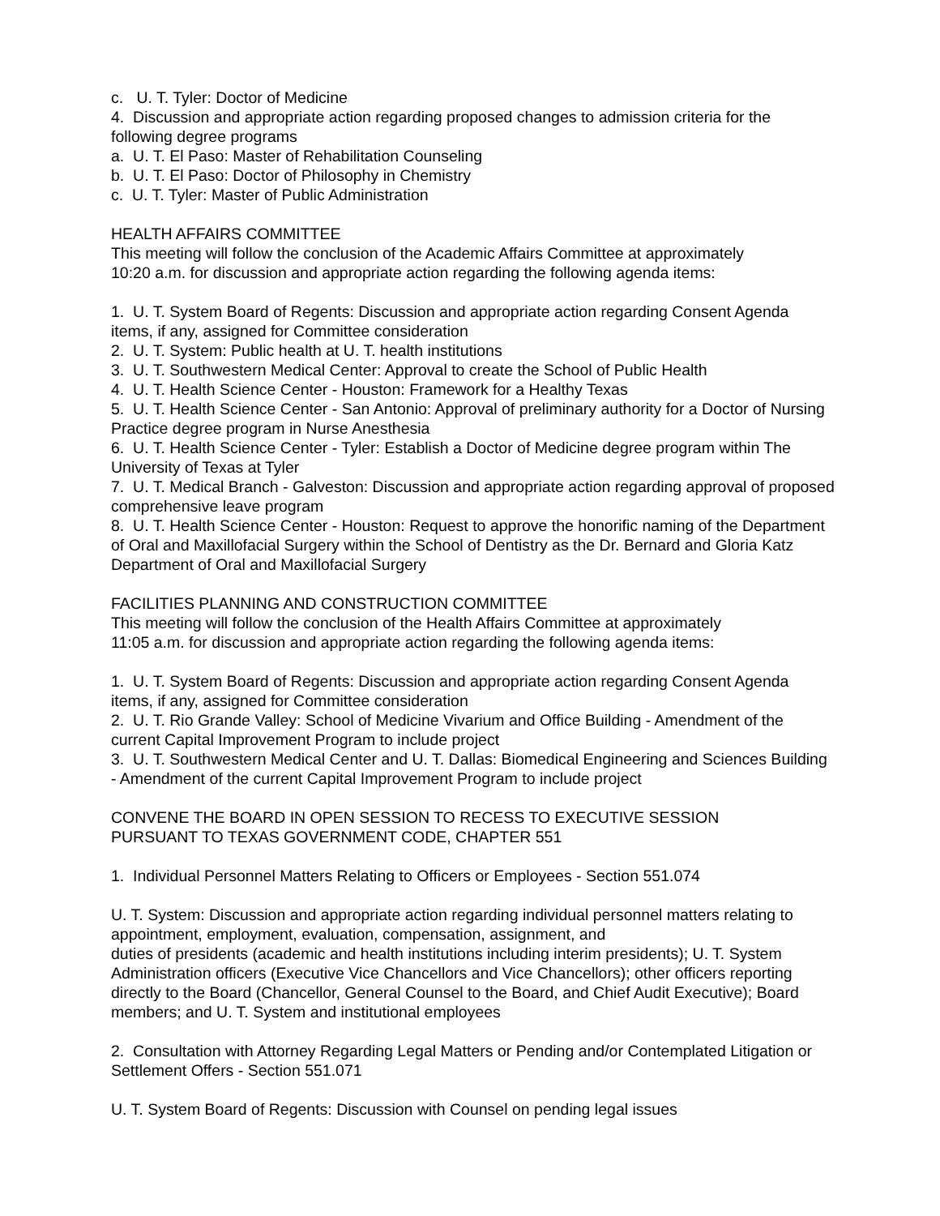c. U. T. Tyler: Doctor of Medicine
4. Discussion and appropriate action regarding proposed changes to admission criteria for the following degree programs
a. U. T. El Paso: Master of Rehabilitation Counseling
b. U. T. El Paso: Doctor of Philosophy in Chemistry
c. U. T. Tyler: Master of Public Administration
HEALTH AFFAIRS COMMITTEE
This meeting will follow the conclusion of the Academic Affairs Committee at approximately
10:20 a.m. for discussion and appropriate action regarding the following agenda items:
1. U. T. System Board of Regents: Discussion and appropriate action regarding Consent Agenda items, if any, assigned for Committee consideration
2. U. T. System: Public health at U. T. health institutions
3. U. T. Southwestern Medical Center: Approval to create the School of Public Health
4. U. T. Health Science Center - Houston: Framework for a Healthy Texas
5. U. T. Health Science Center - San Antonio: Approval of preliminary authority for a Doctor of Nursing Practice degree program in Nurse Anesthesia
6. U. T. Health Science Center - Tyler: Establish a Doctor of Medicine degree program within The University of Texas at Tyler
7. U. T. Medical Branch - Galveston: Discussion and appropriate action regarding approval of proposed comprehensive leave program
8. U. T. Health Science Center - Houston: Request to approve the honorific naming of the Department of Oral and Maxillofacial Surgery within the School of Dentistry as the Dr. Bernard and Gloria Katz Department of Oral and Maxillofacial Surgery
FACILITIES PLANNING AND CONSTRUCTION COMMITTEE
This meeting will follow the conclusion of the Health Affairs Committee at approximately
11:05 a.m. for discussion and appropriate action regarding the following agenda items:
1. U. T. System Board of Regents: Discussion and appropriate action regarding Consent Agenda items, if any, assigned for Committee consideration
2. U. T. Rio Grande Valley: School of Medicine Vivarium and Office Building - Amendment of the current Capital Improvement Program to include project
3. U. T. Southwestern Medical Center and U. T. Dallas: Biomedical Engineering and Sciences Building - Amendment of the current Capital Improvement Program to include project
CONVENE THE BOARD IN OPEN SESSION TO RECESS TO EXECUTIVE SESSION
PURSUANT TO TEXAS GOVERNMENT CODE, CHAPTER 551
1. Individual Personnel Matters Relating to Officers or Employees - Section 551.074
U. T. System: Discussion and appropriate action regarding individual personnel matters relating to appointment, employment, evaluation, compensation, assignment, and
duties of presidents (academic and health institutions including interim presidents); U. T. System Administration officers (Executive Vice Chancellors and Vice Chancellors); other officers reporting directly to the Board (Chancellor, General Counsel to the Board, and Chief Audit Executive); Board members; and U. T. System and institutional employees
2. Consultation with Attorney Regarding Legal Matters or Pending and/or Contemplated Litigation or Settlement Offers - Section 551.071
U. T. System Board of Regents: Discussion with Counsel on pending legal issues